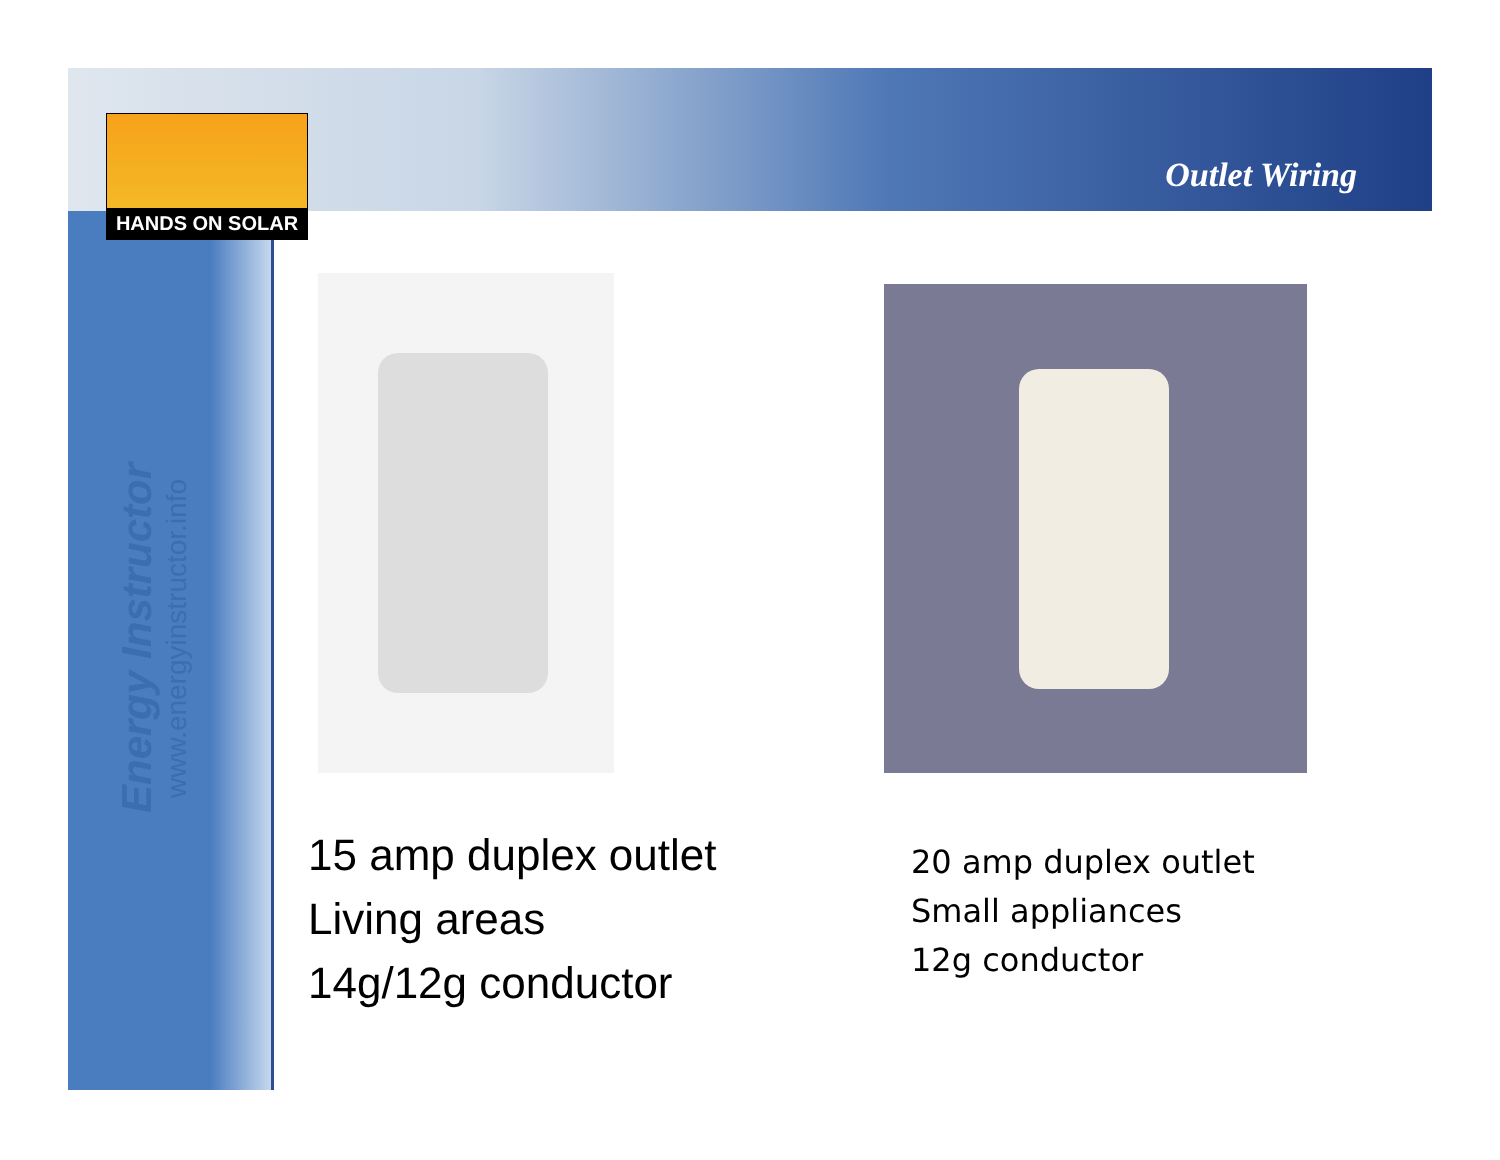HANDS ON SOLAR
Outlet Wiring
Energy Instructor
www.energyinstructor.info
15 amp duplex outlet
Living areas
14g/12g conductor
20 amp duplex outlet
Small appliances
12g conductor